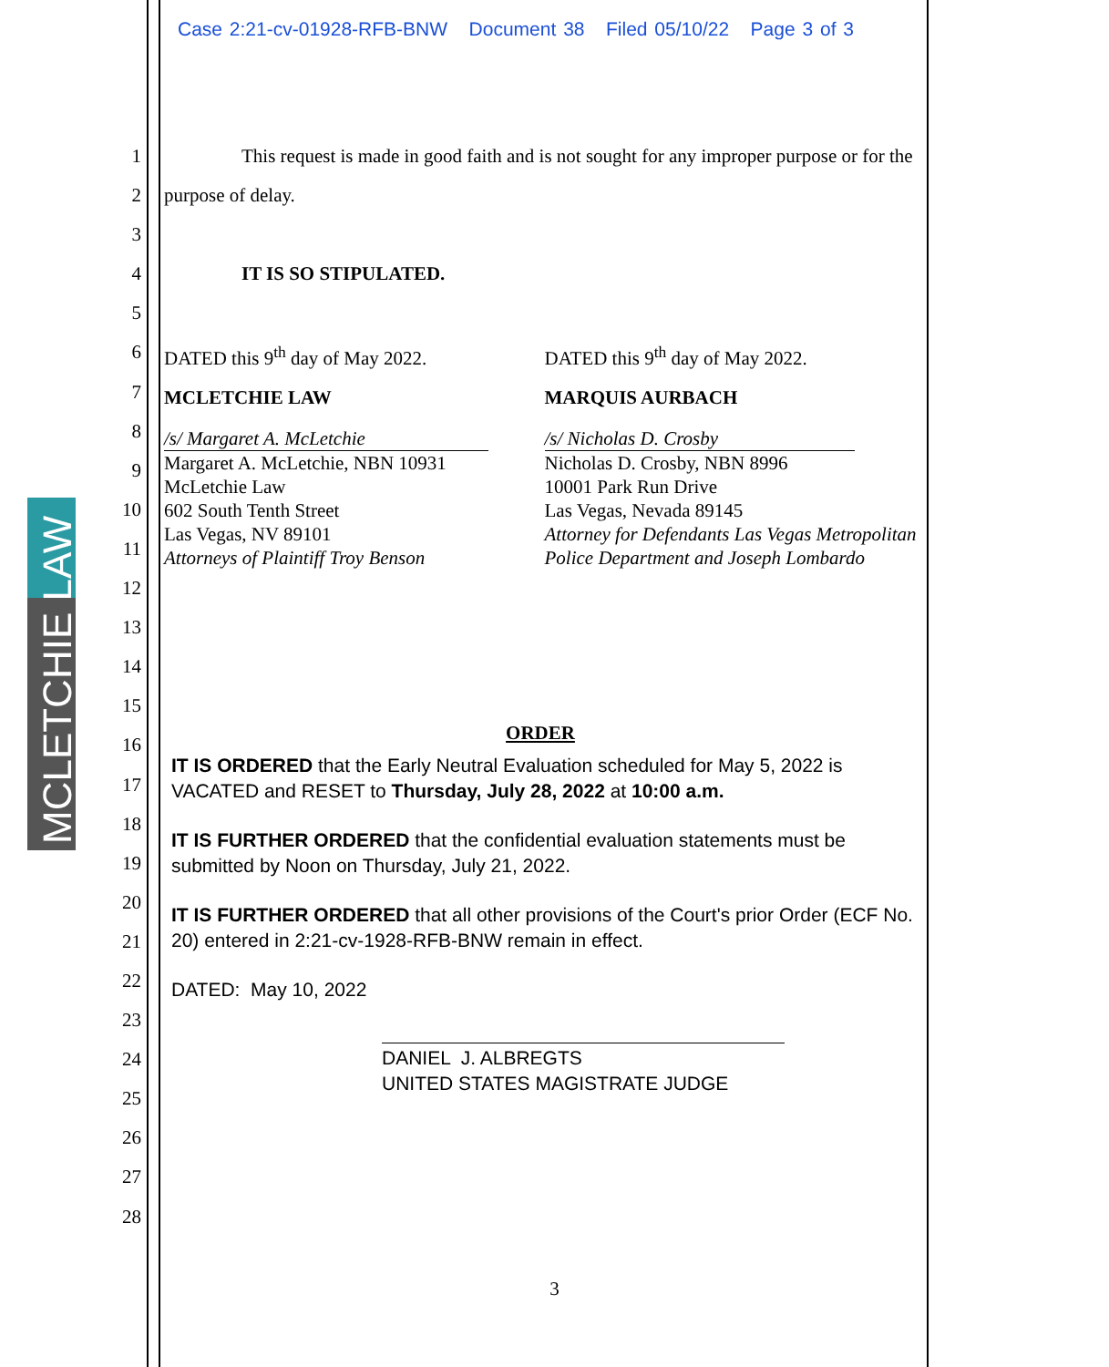Case 2:21-cv-01928-RFB-BNW Document 38 Filed 05/10/22 Page 3 of 3
MCLETCHIE LAW
1
2
3
4
5
6
7
8
9
10
11
12
13
14
15
16
17
18
19
20
21
22
23
24
25
26
27
28
This request is made in good faith and is not sought for any improper purpose or for the purpose of delay.
IT IS SO STIPULATED.
DATED this 9<sup>th</sup> day of May 2022.
MCLETCHIE LAW
/s/ Margaret A. McLetchie
Margaret A. McLetchie, NBN 10931
McLetchie Law
602 South Tenth Street
Las Vegas, NV 89101
Attorneys of Plaintiff Troy Benson
DATED this 9<sup>th</sup> day of May 2022.
MARQUIS AURBACH
/s/ Nicholas D. Crosby
Nicholas D. Crosby, NBN 8996
10001 Park Run Drive
Las Vegas, Nevada 89145
Attorney for Defendants Las Vegas Metropolitan Police Department and Joseph Lombardo
ORDER
IT IS ORDERED that the Early Neutral Evaluation scheduled for May 5, 2022 is VACATED and RESET to Thursday, July 28, 2022 at 10:00 a.m.
IT IS FURTHER ORDERED that the confidential evaluation statements must be submitted by Noon on Thursday, July 21, 2022.
IT IS FURTHER ORDERED that all other provisions of the Court's prior Order (ECF No. 20) entered in 2:21-cv-1928-RFB-BNW remain in effect.
DATED: May 10, 2022
DANIEL J. ALBREGTS
UNITED STATES MAGISTRATE JUDGE
3